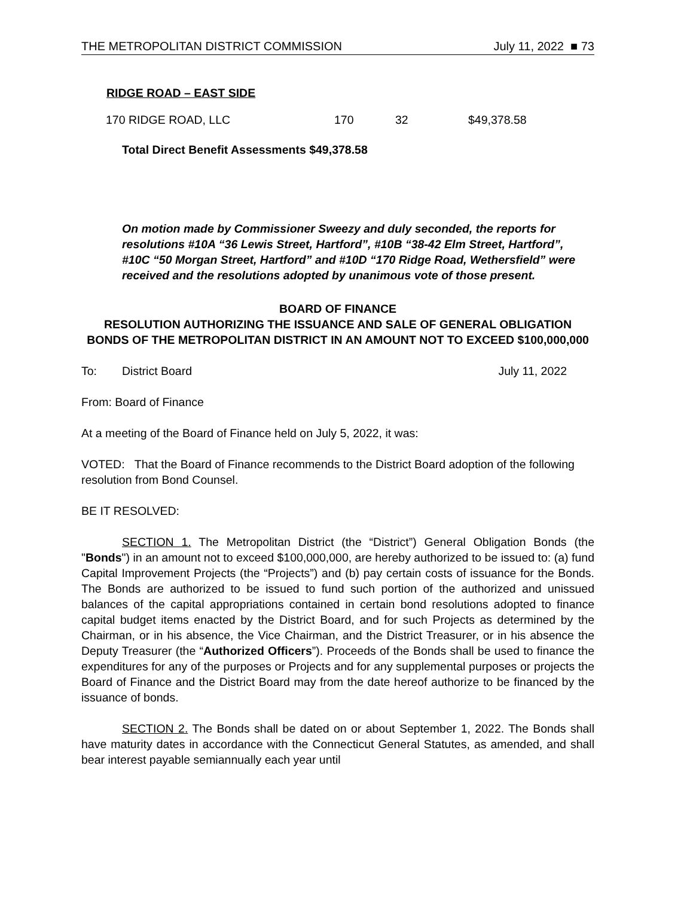THE METROPOLITAN DISTRICT COMMISSION July 11, 2022 ■ 73
RIDGE ROAD – EAST SIDE
| 170 RIDGE ROAD, LLC | 170 | 32 | $49,378.58 |
Total Direct Benefit Assessments $49,378.58
On motion made by Commissioner Sweezy and duly seconded, the reports for resolutions #10A “36 Lewis Street, Hartford”, #10B “38-42 Elm Street, Hartford”, #10C “50 Morgan Street, Hartford” and #10D “170 Ridge Road, Wethersfield” were received and the resolutions adopted by unanimous vote of those present.
BOARD OF FINANCE
RESOLUTION AUTHORIZING THE ISSUANCE AND SALE OF GENERAL OBLIGATION BONDS OF THE METROPOLITAN DISTRICT IN AN AMOUNT NOT TO EXCEED $100,000,000
To: District Board July 11, 2022
From: Board of Finance
At a meeting of the Board of Finance held on July 5, 2022, it was:
VOTED: That the Board of Finance recommends to the District Board adoption of the following resolution from Bond Counsel.
BE IT RESOLVED:
SECTION 1. The Metropolitan District (the “District”) General Obligation Bonds (the "Bonds") in an amount not to exceed $100,000,000, are hereby authorized to be issued to: (a) fund Capital Improvement Projects (the “Projects”) and (b) pay certain costs of issuance for the Bonds. The Bonds are authorized to be issued to fund such portion of the authorized and unissued balances of the capital appropriations contained in certain bond resolutions adopted to finance capital budget items enacted by the District Board, and for such Projects as determined by the Chairman, or in his absence, the Vice Chairman, and the District Treasurer, or in his absence the Deputy Treasurer (the “Authorized Officers”). Proceeds of the Bonds shall be used to finance the expenditures for any of the purposes or Projects and for any supplemental purposes or projects the Board of Finance and the District Board may from the date hereof authorize to be financed by the issuance of bonds.
SECTION 2. The Bonds shall be dated on or about September 1, 2022. The Bonds shall have maturity dates in accordance with the Connecticut General Statutes, as amended, and shall bear interest payable semiannually each year until